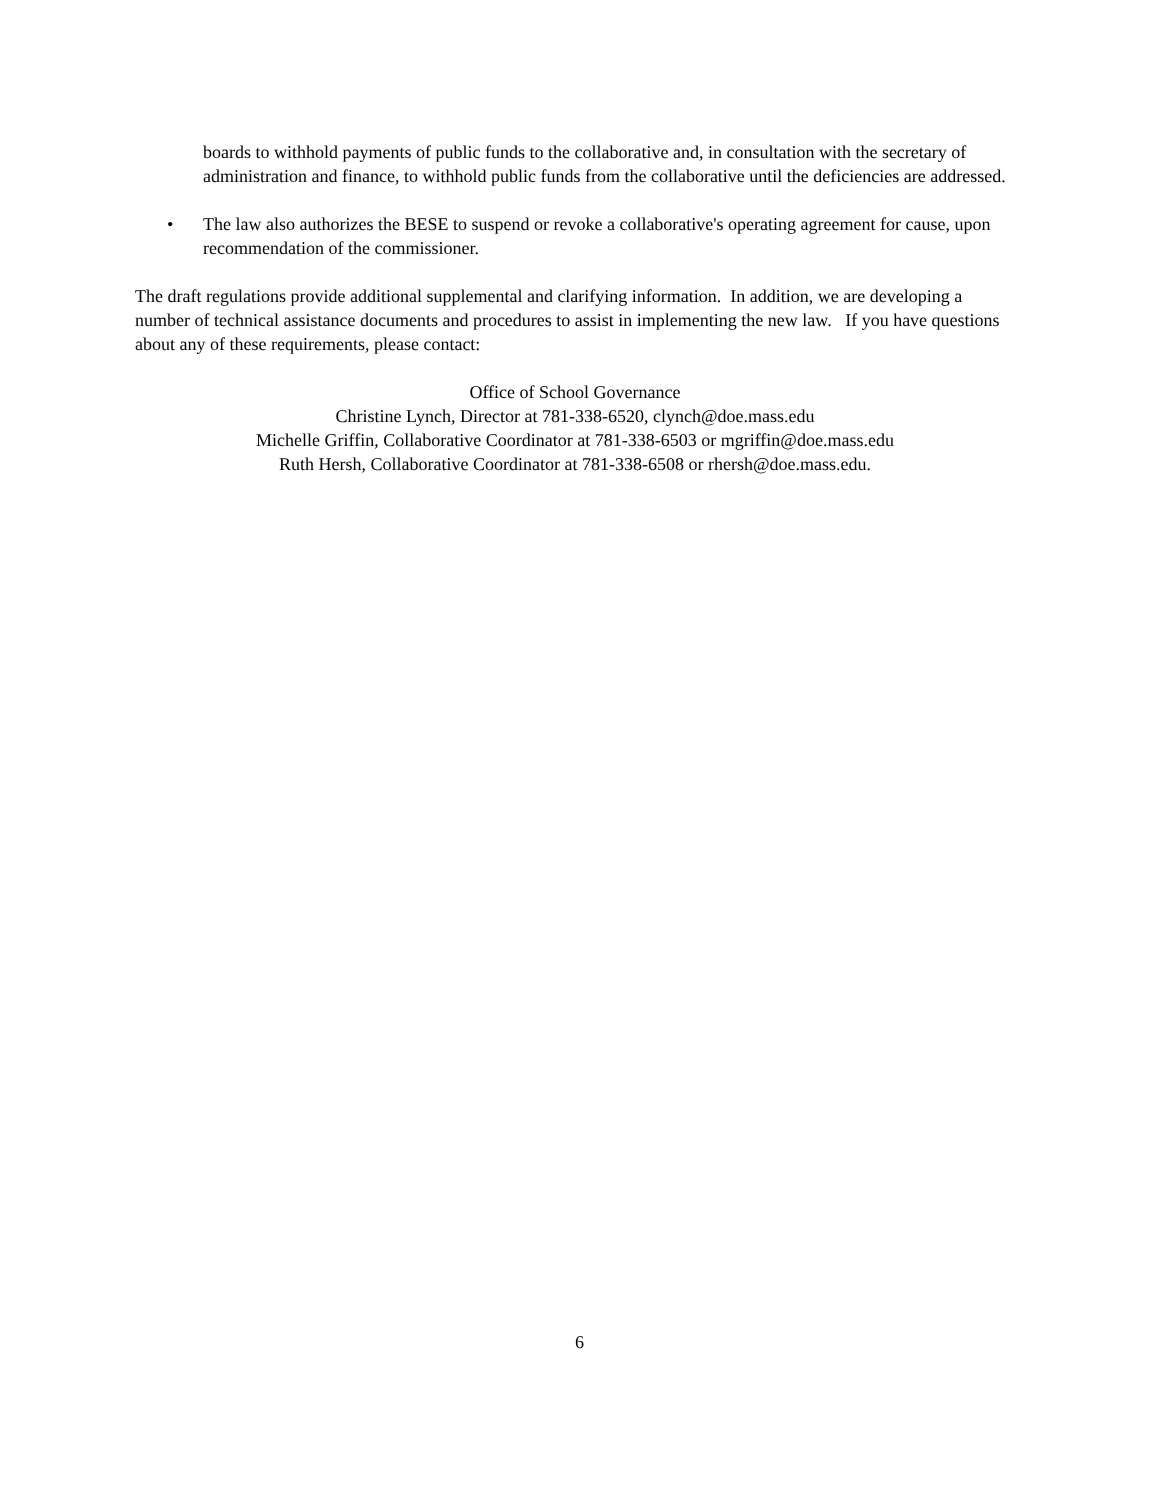boards to withhold payments of public funds to the collaborative and, in consultation with the secretary of administration and finance, to withhold public funds from the collaborative until the deficiencies are addressed.
• The law also authorizes the BESE to suspend or revoke a collaborative's operating agreement for cause, upon recommendation of the commissioner.
The draft regulations provide additional supplemental and clarifying information. In addition, we are developing a number of technical assistance documents and procedures to assist in implementing the new law. If you have questions about any of these requirements, please contact:
Office of School Governance
Christine Lynch, Director at 781-338-6520, clynch@doe.mass.edu
Michelle Griffin, Collaborative Coordinator at 781-338-6503 or mgriffin@doe.mass.edu
Ruth Hersh, Collaborative Coordinator at 781-338-6508 or rhersh@doe.mass.edu.
6